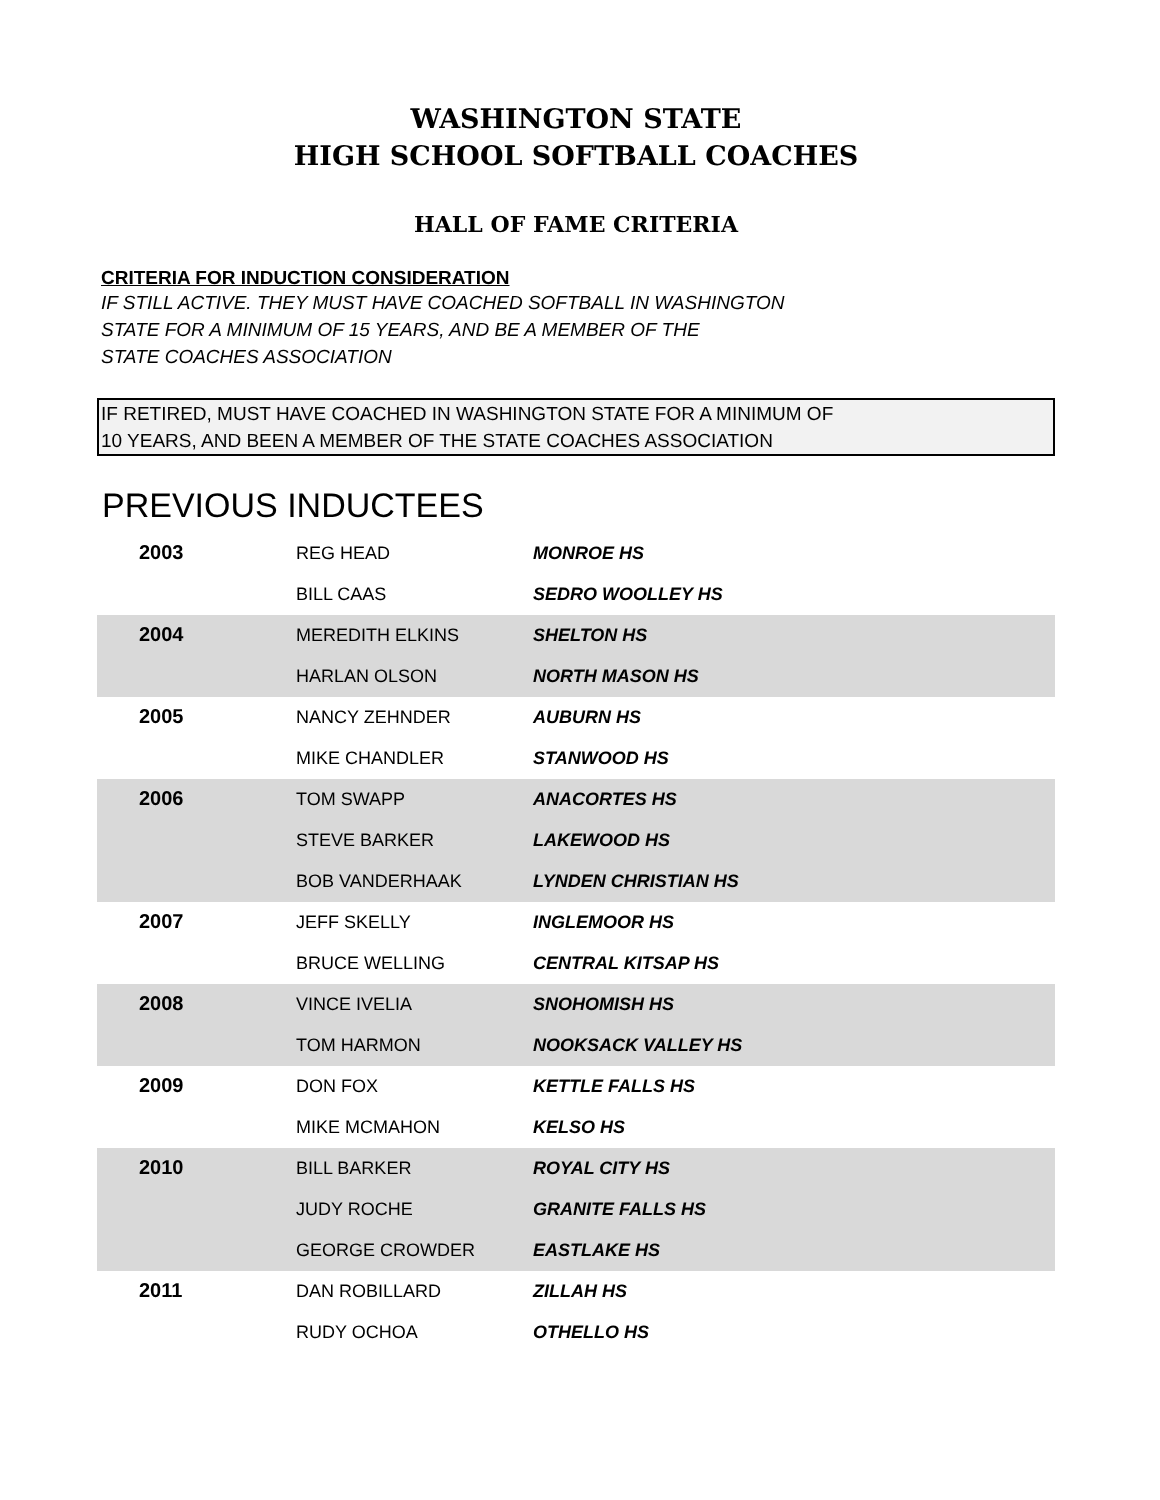WASHINGTON STATE
HIGH SCHOOL SOFTBALL COACHES
HALL OF FAME CRITERIA
CRITERIA FOR INDUCTION CONSIDERATION
IF STILL ACTIVE. THEY MUST HAVE COACHED SOFTBALL IN WASHINGTON
STATE FOR A MINIMUM OF 15 YEARS, AND BE A MEMBER OF THE
STATE COACHES ASSOCIATION
IF RETIRED, MUST HAVE COACHED IN WASHINGTON STATE FOR A MINIMUM OF
10 YEARS, AND BEEN A MEMBER OF THE STATE COACHES ASSOCIATION
PREVIOUS INDUCTEES
| 2003 | REG HEAD | MONROE HS |
| | BILL CAAS | SEDRO WOOLLEY HS |
| 2004 | MEREDITH ELKINS | SHELTON HS |
| | HARLAN OLSON | NORTH MASON HS |
| 2005 | NANCY ZEHNDER | AUBURN HS |
| | MIKE CHANDLER | STANWOOD HS |
| 2006 | TOM SWAPP | ANACORTES HS |
| | STEVE BARKER | LAKEWOOD HS |
| | BOB VANDERHAAK | LYNDEN CHRISTIAN HS |
| 2007 | JEFF SKELLY | INGLEMOOR HS |
| | BRUCE WELLING | CENTRAL KITSAP HS |
| 2008 | VINCE IVELIA | SNOHOMISH HS |
| | TOM HARMON | NOOKSACK VALLEY HS |
| 2009 | DON FOX | KETTLE FALLS HS |
| | MIKE MCMAHON | KELSO HS |
| 2010 | BILL BARKER | ROYAL CITY HS |
| | JUDY ROCHE | GRANITE FALLS HS |
| | GEORGE CROWDER | EASTLAKE HS |
| 2011 | DAN ROBILLARD | ZILLAH HS |
| | RUDY OCHOA | OTHELLO HS |